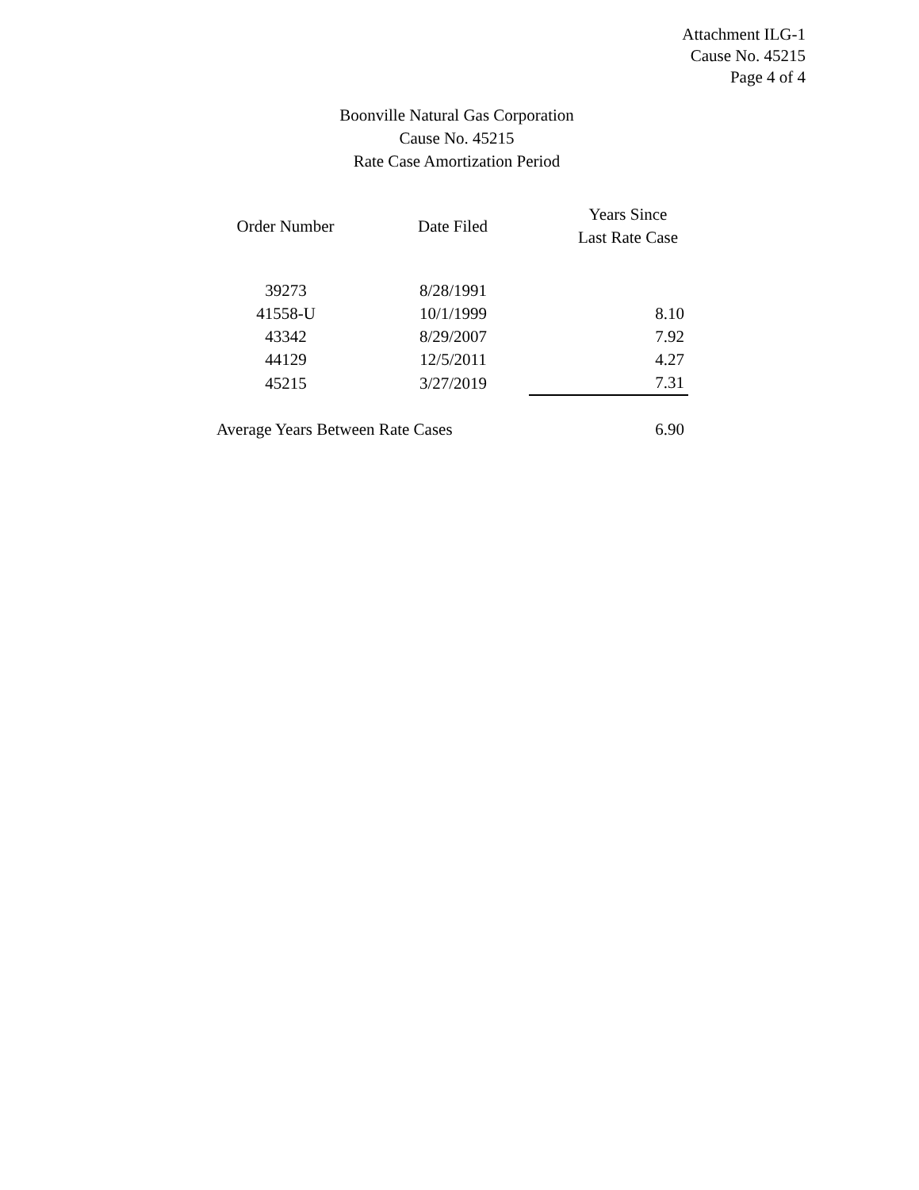Attachment ILG-1
Cause No. 45215
Page 4 of 4
Boonville Natural Gas Corporation
Cause No. 45215
Rate Case Amortization Period
| Order Number | Date Filed | Years Since Last Rate Case |
| --- | --- | --- |
| 39273 | 8/28/1991 | |
| 41558-U | 10/1/1999 | 8.10 |
| 43342 | 8/29/2007 | 7.92 |
| 44129 | 12/5/2011 | 4.27 |
| 45215 | 3/27/2019 | 7.31 |
| Average Years Between Rate Cases | | 6.90 |